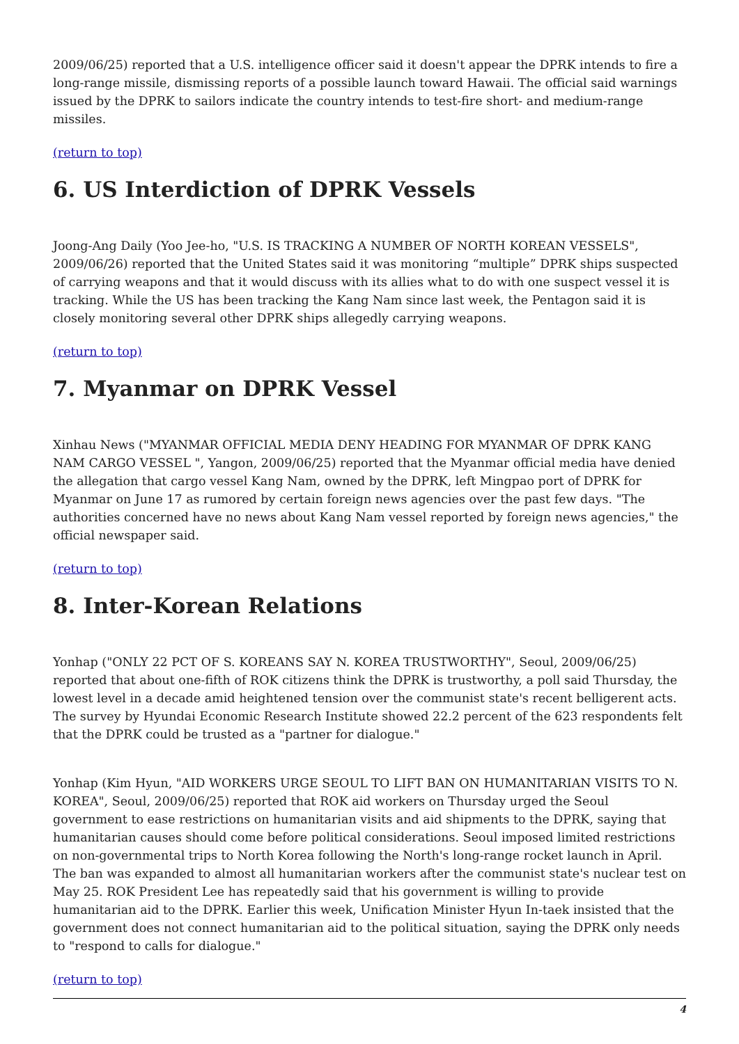2009/06/25) reported that a U.S. intelligence officer said it doesn't appear the DPRK intends to fire a long-range missile, dismissing reports of a possible launch toward Hawaii. The official said warnings issued by the DPRK to sailors indicate the country intends to test-fire short- and medium-range missiles.
(return to top)
6. US Interdiction of DPRK Vessels
Joong-Ang Daily (Yoo Jee-ho, "U.S. IS TRACKING A NUMBER OF NORTH KOREAN VESSELS", 2009/06/26) reported that the United States said it was monitoring “multiple” DPRK ships suspected of carrying weapons and that it would discuss with its allies what to do with one suspect vessel it is tracking. While the US has been tracking the Kang Nam since last week, the Pentagon said it is closely monitoring several other DPRK ships allegedly carrying weapons.
(return to top)
7. Myanmar on DPRK Vessel
Xinhau News ("MYANMAR OFFICIAL MEDIA DENY HEADING FOR MYANMAR OF DPRK KANG NAM CARGO VESSEL ", Yangon, 2009/06/25) reported that the Myanmar official media have denied the allegation that cargo vessel Kang Nam, owned by the DPRK, left Mingpao port of DPRK for Myanmar on June 17 as rumored by certain foreign news agencies over the past few days. "The authorities concerned have no news about Kang Nam vessel reported by foreign news agencies," the official newspaper said.
(return to top)
8. Inter-Korean Relations
Yonhap ("ONLY 22 PCT OF S. KOREANS SAY N. KOREA TRUSTWORTHY", Seoul, 2009/06/25) reported that about one-fifth of ROK citizens think the DPRK is trustworthy, a poll said Thursday, the lowest level in a decade amid heightened tension over the communist state's recent belligerent acts. The survey by Hyundai Economic Research Institute showed 22.2 percent of the 623 respondents felt that the DPRK could be trusted as a "partner for dialogue."
Yonhap (Kim Hyun, "AID WORKERS URGE SEOUL TO LIFT BAN ON HUMANITARIAN VISITS TO N. KOREA", Seoul, 2009/06/25) reported that ROK aid workers on Thursday urged the Seoul government to ease restrictions on humanitarian visits and aid shipments to the DPRK, saying that humanitarian causes should come before political considerations. Seoul imposed limited restrictions on non-governmental trips to North Korea following the North's long-range rocket launch in April. The ban was expanded to almost all humanitarian workers after the communist state's nuclear test on May 25. ROK President Lee has repeatedly said that his government is willing to provide humanitarian aid to the DPRK. Earlier this week, Unification Minister Hyun In-taek insisted that the government does not connect humanitarian aid to the political situation, saying the DPRK only needs to "respond to calls for dialogue."
(return to top)
4